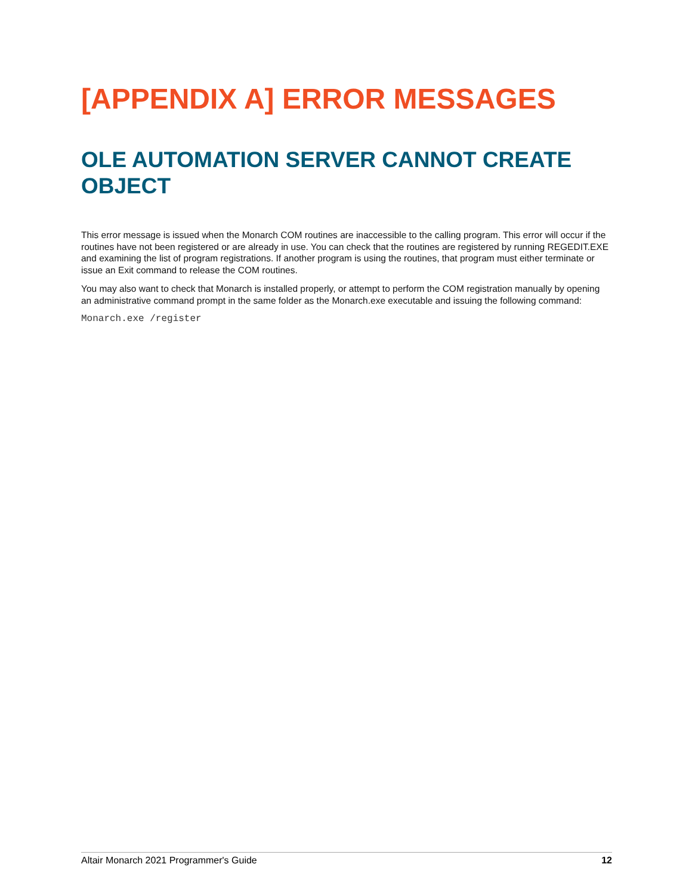[APPENDIX A] ERROR MESSAGES
OLE AUTOMATION SERVER CANNOT CREATE OBJECT
This error message is issued when the Monarch COM routines are inaccessible to the calling program. This error will occur if the routines have not been registered or are already in use. You can check that the routines are registered by running REGEDIT.EXE and examining the list of program registrations. If another program is using the routines, that program must either terminate or issue an Exit command to release the COM routines.
You may also want to check that Monarch is installed properly, or attempt to perform the COM registration manually by opening an administrative command prompt in the same folder as the Monarch.exe executable and issuing the following command:
Monarch.exe /register
Altair Monarch 2021 Programmer's Guide 12